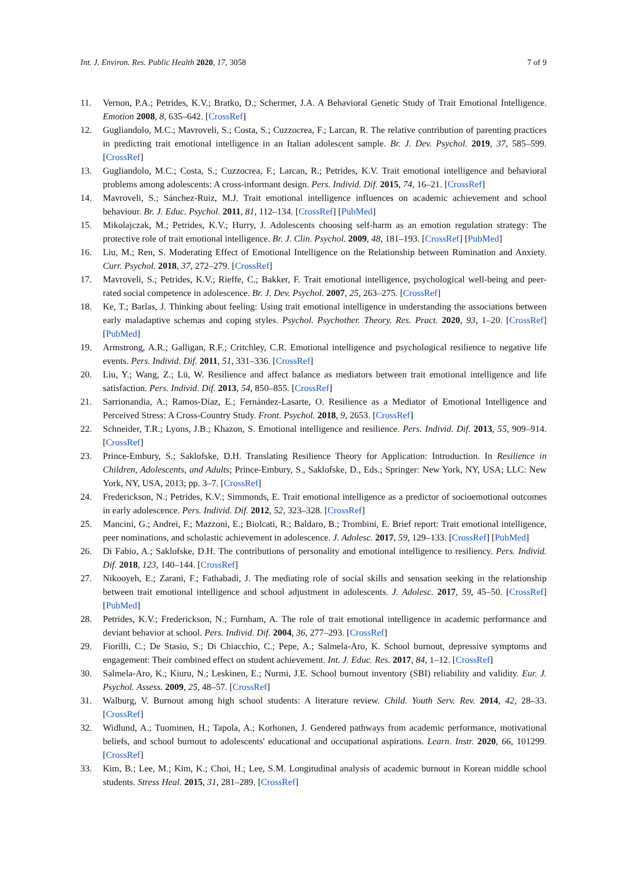Int. J. Environ. Res. Public Health 2020, 17, 3058 7 of 9
11. Vernon, P.A.; Petrides, K.V.; Bratko, D.; Schermer, J.A. A Behavioral Genetic Study of Trait Emotional Intelligence. Emotion 2008, 8, 635–642. [CrossRef]
12. Gugliandolo, M.C.; Mavroveli, S.; Costa, S.; Cuzzocrea, F.; Larcan, R. The relative contribution of parenting practices in predicting trait emotional intelligence in an Italian adolescent sample. Br. J. Dev. Psychol. 2019, 37, 585–599. [CrossRef]
13. Gugliandolo, M.C.; Costa, S.; Cuzzocrea, F.; Larcan, R.; Petrides, K.V. Trait emotional intelligence and behavioral problems among adolescents: A cross-informant design. Pers. Individ. Dif. 2015, 74, 16–21. [CrossRef]
14. Mavroveli, S.; Sánchez-Ruiz, M.J. Trait emotional intelligence influences on academic achievement and school behaviour. Br. J. Educ. Psychol. 2011, 81, 112–134. [CrossRef] [PubMed]
15. Mikolajczak, M.; Petrides, K.V.; Hurry, J. Adolescents choosing self-harm as an emotion regulation strategy: The protective role of trait emotional intelligence. Br. J. Clin. Psychol. 2009, 48, 181–193. [CrossRef] [PubMed]
16. Liu, M.; Ren, S. Moderating Effect of Emotional Intelligence on the Relationship between Rumination and Anxiety. Curr. Psychol. 2018, 37, 272–279. [CrossRef]
17. Mavroveli, S.; Petrides, K.V.; Rieffe, C.; Bakker, F. Trait emotional intelligence, psychological well-being and peer-rated social competence in adolescence. Br. J. Dev. Psychol. 2007, 25, 263–275. [CrossRef]
18. Ke, T.; Barlas, J. Thinking about feeling: Using trait emotional intelligence in understanding the associations between early maladaptive schemas and coping styles. Psychol. Psychother. Theory. Res. Pract. 2020, 93, 1–20. [CrossRef] [PubMed]
19. Armstrong, A.R.; Galligan, R.F.; Critchley, C.R. Emotional intelligence and psychological resilience to negative life events. Pers. Individ. Dif. 2011, 51, 331–336. [CrossRef]
20. Liu, Y.; Wang, Z.; Lü, W. Resilience and affect balance as mediators between trait emotional intelligence and life satisfaction. Pers. Individ. Dif. 2013, 54, 850–855. [CrossRef]
21. Sarrionandia, A.; Ramos-Díaz, E.; Fernández-Lasarte, O. Resilience as a Mediator of Emotional Intelligence and Perceived Stress: A Cross-Country Study. Front. Psychol. 2018, 9, 2653. [CrossRef]
22. Schneider, T.R.; Lyons, J.B.; Khazon, S. Emotional intelligence and resilience. Pers. Individ. Dif. 2013, 55, 909–914. [CrossRef]
23. Prince-Embury, S.; Saklofske, D.H. Translating Resilience Theory for Application: Introduction. In Resilience in Children, Adolescents, and Adults; Prince-Embury, S., Saklofske, D., Eds.; Springer: New York, NY, USA; LLC: New York, NY, USA, 2013; pp. 3–7. [CrossRef]
24. Frederickson, N.; Petrides, K.V.; Simmonds, E. Trait emotional intelligence as a predictor of socioemotional outcomes in early adolescence. Pers. Individ. Dif. 2012, 52, 323–328. [CrossRef]
25. Mancini, G.; Andrei, F.; Mazzoni, E.; Biolcati, R.; Baldaro, B.; Trombini, E. Brief report: Trait emotional intelligence, peer nominations, and scholastic achievement in adolescence. J. Adolesc. 2017, 59, 129–133. [CrossRef] [PubMed]
26. Di Fabio, A.; Saklofske, D.H. The contributions of personality and emotional intelligence to resiliency. Pers. Individ. Dif. 2018, 123, 140–144. [CrossRef]
27. Nikooyeh, E.; Zarani, F.; Fathabadi, J. The mediating role of social skills and sensation seeking in the relationship between trait emotional intelligence and school adjustment in adolescents. J. Adolesc. 2017, 59, 45–50. [CrossRef] [PubMed]
28. Petrides, K.V.; Frederickson, N.; Furnham, A. The role of trait emotional intelligence in academic performance and deviant behavior at school. Pers. Individ. Dif. 2004, 36, 277–293. [CrossRef]
29. Fiorilli, C.; De Stasio, S.; Di Chiacchio, C.; Pepe, A.; Salmela-Aro, K. School burnout, depressive symptoms and engagement: Their combined effect on student achievement. Int. J. Educ. Res. 2017, 84, 1–12. [CrossRef]
30. Salmela-Aro, K.; Kiuru, N.; Leskinen, E.; Nurmi, J.E. School burnout inventory (SBI) reliability and validity. Eur. J. Psychol. Assess. 2009, 25, 48–57. [CrossRef]
31. Walburg, V. Burnout among high school students: A literature review. Child. Youth Serv. Rev. 2014, 42, 28–33. [CrossRef]
32. Widlund, A.; Tuominen, H.; Tapola, A.; Korhonen, J. Gendered pathways from academic performance, motivational beliefs, and school burnout to adolescents' educational and occupational aspirations. Learn. Instr. 2020, 66, 101299. [CrossRef]
33. Kim, B.; Lee, M.; Kim, K.; Choi, H.; Lee, S.M. Longitudinal analysis of academic burnout in Korean middle school students. Stress Heal. 2015, 31, 281–289. [CrossRef]